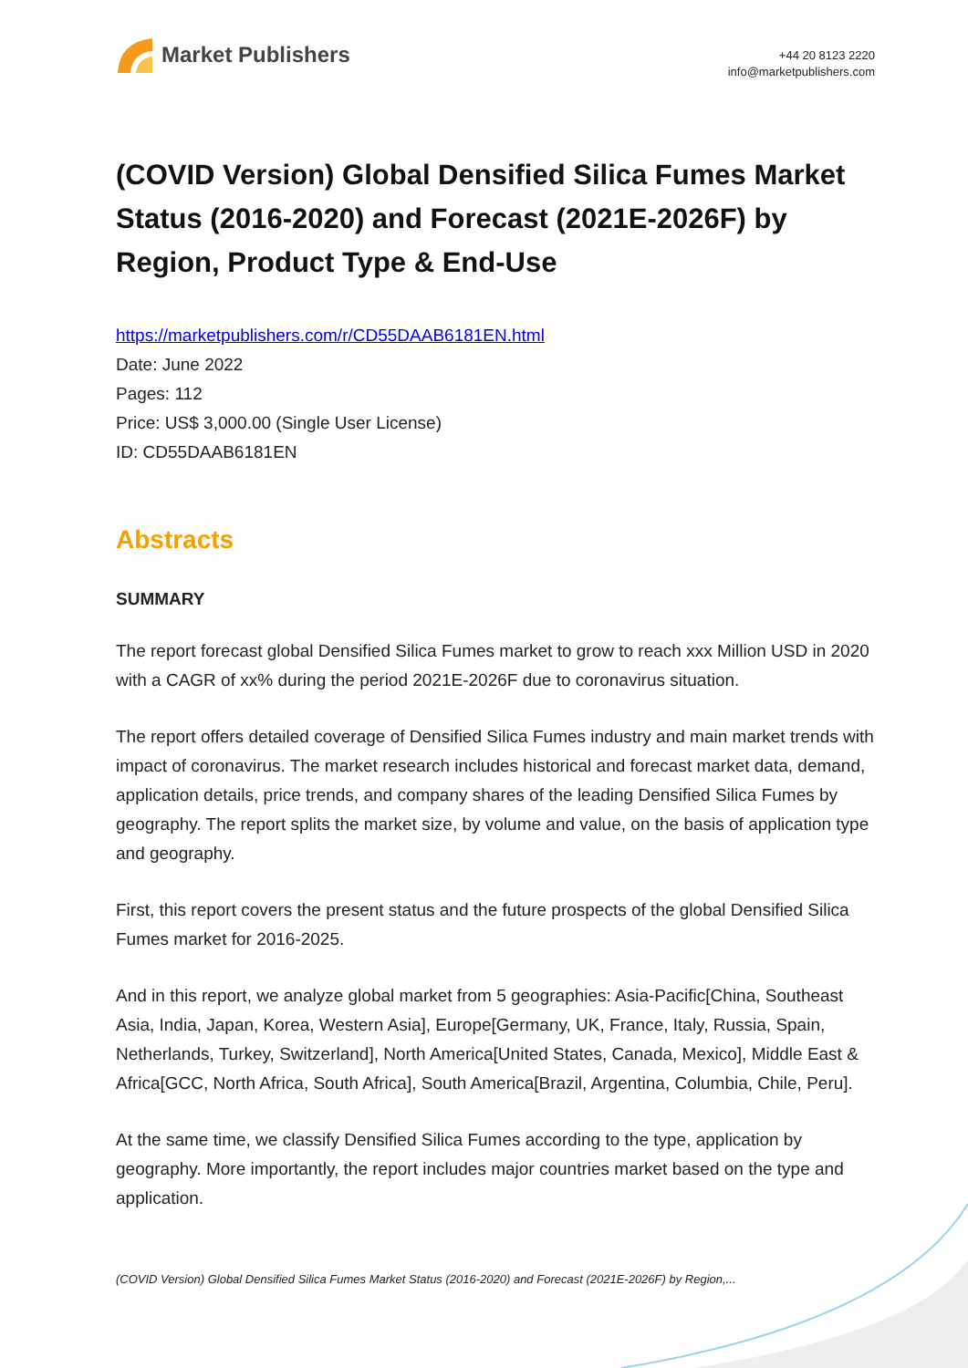Market Publishers
+44 20 8123 2220
info@marketpublishers.com
(COVID Version) Global Densified Silica Fumes Market Status (2016-2020) and Forecast (2021E-2026F) by Region, Product Type & End-Use
https://marketpublishers.com/r/CD55DAAB6181EN.html
Date: June 2022
Pages: 112
Price: US$ 3,000.00 (Single User License)
ID: CD55DAAB6181EN
Abstracts
SUMMARY
The report forecast global Densified Silica Fumes market to grow to reach xxx Million USD in 2020 with a CAGR of xx% during the period 2021E-2026F due to coronavirus situation.
The report offers detailed coverage of Densified Silica Fumes industry and main market trends with impact of coronavirus. The market research includes historical and forecast market data, demand, application details, price trends, and company shares of the leading Densified Silica Fumes by geography. The report splits the market size, by volume and value, on the basis of application type and geography.
First, this report covers the present status and the future prospects of the global Densified Silica Fumes market for 2016-2025.
And in this report, we analyze global market from 5 geographies: Asia-Pacific[China, Southeast Asia, India, Japan, Korea, Western Asia], Europe[Germany, UK, France, Italy, Russia, Spain, Netherlands, Turkey, Switzerland], North America[United States, Canada, Mexico], Middle East & Africa[GCC, North Africa, South Africa], South America[Brazil, Argentina, Columbia, Chile, Peru].
At the same time, we classify Densified Silica Fumes according to the type, application by geography. More importantly, the report includes major countries market based on the type and application.
(COVID Version) Global Densified Silica Fumes Market Status (2016-2020) and Forecast (2021E-2026F) by Region,...